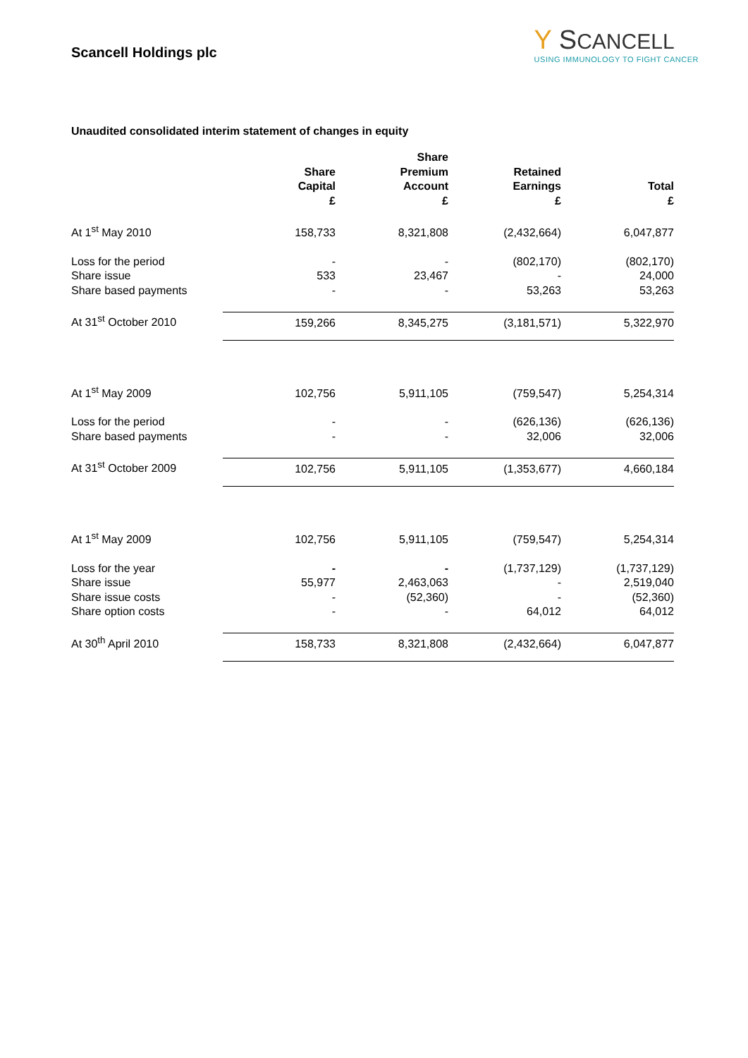Scancell Holdings plc
Y SCANCELL
USING IMMUNOLOGY TO FIGHT CANCER
Unaudited consolidated interim statement of changes in equity
| | Share Capital £ | Share Premium Account £ | Retained Earnings £ | Total £ |
| --- | --- | --- | --- | --- |
| At 1<sup>st</sup> May 2010 | 158,733 | 8,321,808 | (2,432,664) | 6,047,877 |
| Loss for the period | - | - | (802,170) | (802,170) |
| Share issue | 533 | 23,467 | - | 24,000 |
| Share based payments | - | - | 53,263 | 53,263 |
| At 31<sup>st</sup> October 2010 | 159,266 | 8,345,275 | (3,181,571) | 5,322,970 |
| At 1<sup>st</sup> May 2009 | 102,756 | 5,911,105 | (759,547) | 5,254,314 |
| Loss for the period | - | - | (626,136) | (626,136) |
| Share based payments | - | - | 32,006 | 32,006 |
| At 31<sup>st</sup> October 2009 | 102,756 | 5,911,105 | (1,353,677) | 4,660,184 |
| At 1<sup>st</sup> May 2009 | 102,756 | 5,911,105 | (759,547) | 5,254,314 |
| Loss for the year | - | - | (1,737,129) | (1,737,129) |
| Share issue | 55,977 | 2,463,063 | - | 2,519,040 |
| Share issue costs | - | (52,360) | - | (52,360) |
| Share option costs | - | - | 64,012 | 64,012 |
| At 30<sup>th</sup> April 2010 | 158,733 | 8,321,808 | (2,432,664) | 6,047,877 |